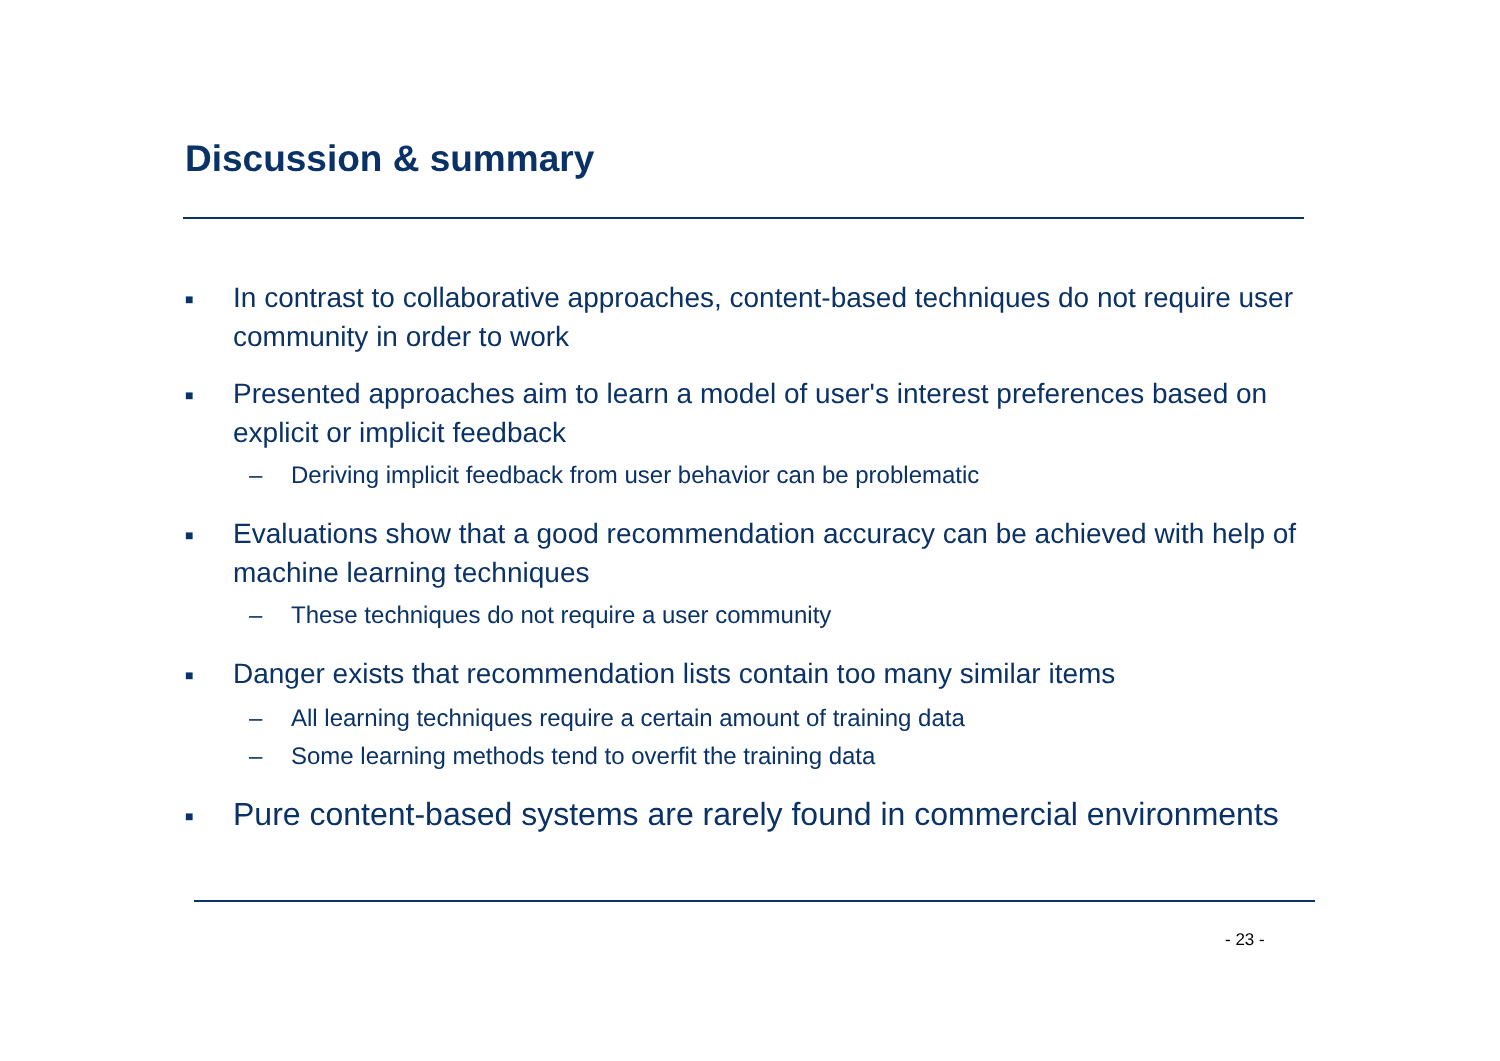Discussion & summary
■ In contrast to collaborative approaches, content-based techniques do not require user community in order to work
■ Presented approaches aim to learn a model of user's interest preferences based on explicit or implicit feedback
– Deriving implicit feedback from user behavior can be problematic
■ Evaluations show that a good recommendation accuracy can be achieved with help of machine learning techniques
– These techniques do not require a user community
■ Danger exists that recommendation lists contain too many similar items
– All learning techniques require a certain amount of training data
– Some learning methods tend to overfit the training data
■ Pure content-based systems are rarely found in commercial environments
- 23 -